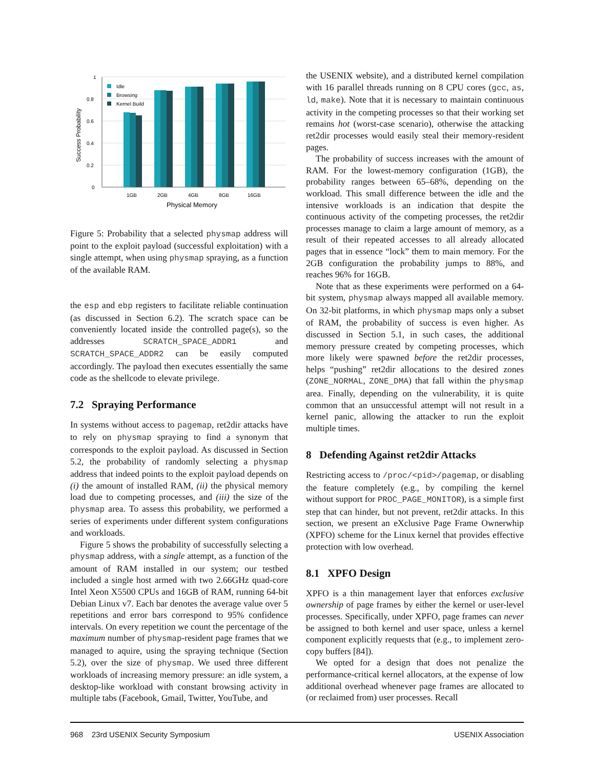1
0.8
0.6
0.4
0.2
0
Success Probability
Idle
Browsing
Kernel Build
1GB
2GB
4GB
8GB
16GB
Physical Memory
Figure 5: Probability that a selected physmap address will point to the exploit payload (successful exploitation) with a single attempt, when using physmap spraying, as a function of the available RAM.
the esp and ebp registers to facilitate reliable continuation (as discussed in Section 6.2). The scratch space can be conveniently located inside the controlled page(s), so the addresses SCRATCH_SPACE_ADDR1 and SCRATCH_SPACE_ADDR2 can be easily computed accordingly. The payload then executes essentially the same code as the shellcode to elevate privilege.
7.2 Spraying Performance
In systems without access to pagemap, ret2dir attacks have to rely on physmap spraying to find a synonym that corresponds to the exploit payload. As discussed in Section 5.2, the probability of randomly selecting a physmap address that indeed points to the exploit payload depends on (i) the amount of installed RAM, (ii) the physical memory load due to competing processes, and (iii) the size of the physmap area. To assess this probability, we performed a series of experiments under different system configurations and workloads.
Figure 5 shows the probability of successfully selecting a physmap address, with a single attempt, as a function of the amount of RAM installed in our system; our testbed included a single host armed with two 2.66GHz quad-core Intel Xeon X5500 CPUs and 16GB of RAM, running 64-bit Debian Linux v7. Each bar denotes the average value over 5 repetitions and error bars correspond to 95% confidence intervals. On every repetition we count the percentage of the maximum number of physmap-resident page frames that we managed to aquire, using the spraying technique (Section 5.2), over the size of physmap. We used three different workloads of increasing memory pressure: an idle system, a desktop-like workload with constant browsing activity in multiple tabs (Facebook, Gmail, Twitter, YouTube, and
the USENIX website), and a distributed kernel compilation with 16 parallel threads running on 8 CPU cores (gcc, as, ld, make). Note that it is necessary to maintain continuous activity in the competing processes so that their working set remains hot (worst-case scenario), otherwise the attacking ret2dir processes would easily steal their memory-resident pages.
The probability of success increases with the amount of RAM. For the lowest-memory configuration (1GB), the probability ranges between 65–68%, depending on the workload. This small difference between the idle and the intensive workloads is an indication that despite the continuous activity of the competing processes, the ret2dir processes manage to claim a large amount of memory, as a result of their repeated accesses to all already allocated pages that in essence “lock” them to main memory. For the 2GB configuration the probability jumps to 88%, and reaches 96% for 16GB.
Note that as these experiments were performed on a 64-bit system, physmap always mapped all available memory. On 32-bit platforms, in which physmap maps only a subset of RAM, the probability of success is even higher. As discussed in Section 5.1, in such cases, the additional memory pressure created by competing processes, which more likely were spawned before the ret2dir processes, helps “pushing” ret2dir allocations to the desired zones (ZONE_NORMAL, ZONE_DMA) that fall within the physmap area. Finally, depending on the vulnerability, it is quite common that an unsuccessful attempt will not result in a kernel panic, allowing the attacker to run the exploit multiple times.
8 Defending Against ret2dir Attacks
Restricting access to /proc/<pid>/pagemap, or disabling the feature completely (e.g., by compiling the kernel without support for PROC_PAGE_MONITOR), is a simple first step that can hinder, but not prevent, ret2dir attacks. In this section, we present an eXclusive Page Frame Ownerwhip (XPFO) scheme for the Linux kernel that provides effective protection with low overhead.
8.1 XPFO Design
XPFO is a thin management layer that enforces exclusive ownership of page frames by either the kernel or user-level processes. Specifically, under XPFO, page frames can never be assigned to both kernel and user space, unless a kernel component explicitly requests that (e.g., to implement zero-copy buffers [84]).
We opted for a design that does not penalize the performance-critical kernel allocators, at the expense of low additional overhead whenever page frames are allocated to (or reclaimed from) user processes. Recall
968 23rd USENIX Security Symposium USENIX Association